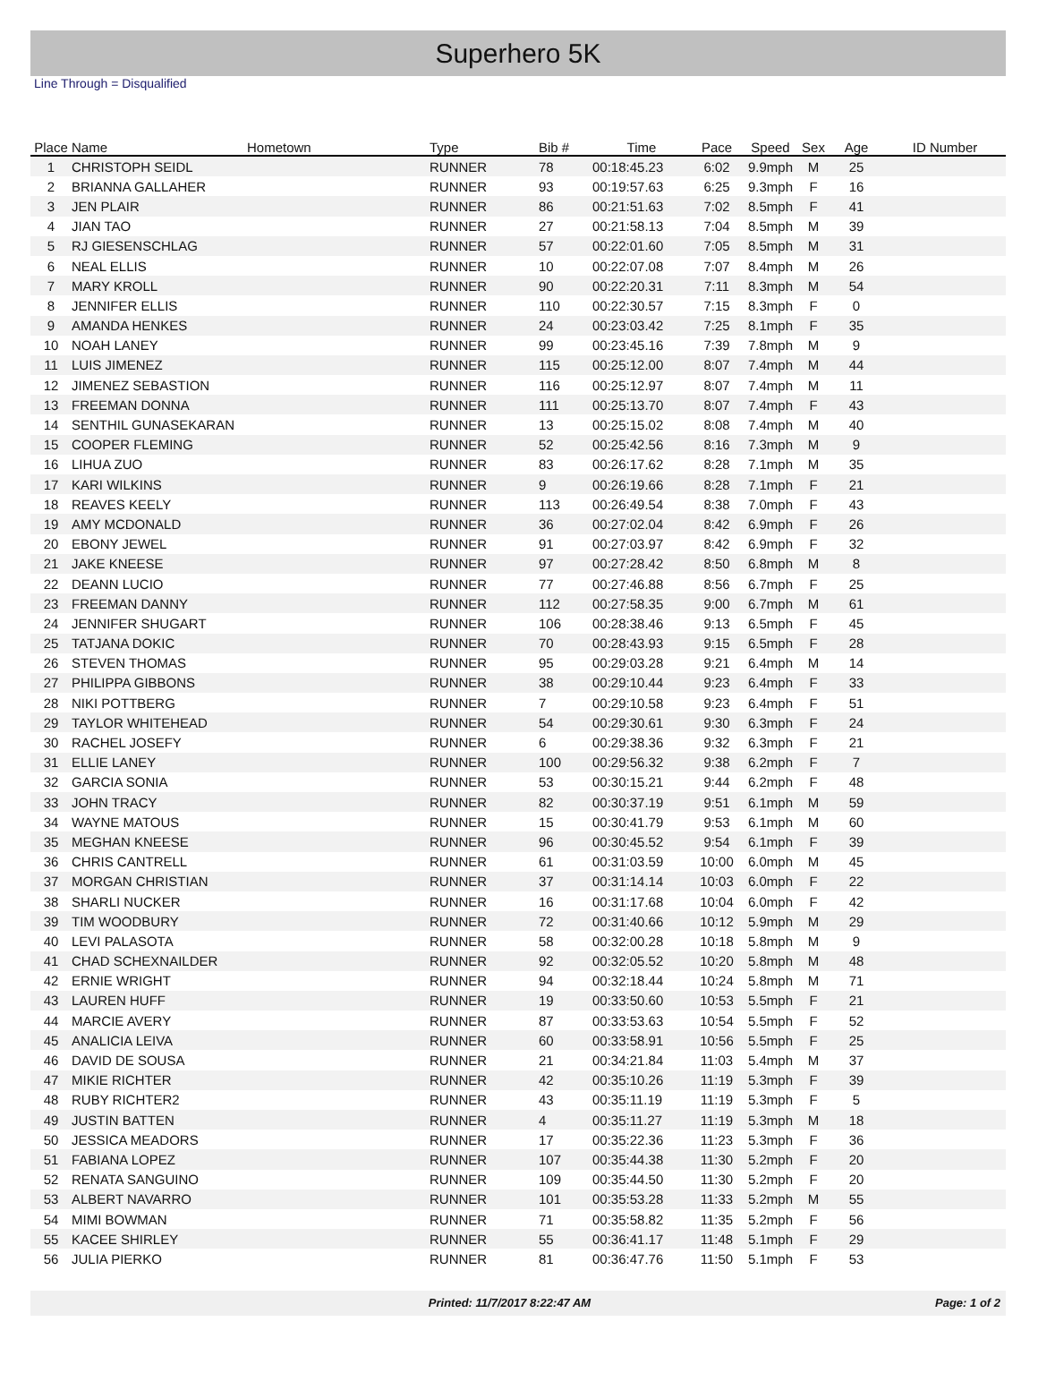Superhero 5K
Line Through = Disqualified
| Place | Name | Hometown | Type | Bib # | Time | Pace | Speed | Sex | Age | ID Number |
| --- | --- | --- | --- | --- | --- | --- | --- | --- | --- | --- |
| 1 | CHRISTOPH SEIDL | | RUNNER | 78 | 00:18:45.23 | 6:02 | 9.9mph | M | 25 | |
| 2 | BRIANNA GALLAHER | | RUNNER | 93 | 00:19:57.63 | 6:25 | 9.3mph | F | 16 | |
| 3 | JEN PLAIR | | RUNNER | 86 | 00:21:51.63 | 7:02 | 8.5mph | F | 41 | |
| 4 | JIAN TAO | | RUNNER | 27 | 00:21:58.13 | 7:04 | 8.5mph | M | 39 | |
| 5 | RJ GIESENSCHLAG | | RUNNER | 57 | 00:22:01.60 | 7:05 | 8.5mph | M | 31 | |
| 6 | NEAL ELLIS | | RUNNER | 10 | 00:22:07.08 | 7:07 | 8.4mph | M | 26 | |
| 7 | MARY KROLL | | RUNNER | 90 | 00:22:20.31 | 7:11 | 8.3mph | M | 54 | |
| 8 | JENNIFER ELLIS | | RUNNER | 110 | 00:22:30.57 | 7:15 | 8.3mph | F | 0 | |
| 9 | AMANDA HENKES | | RUNNER | 24 | 00:23:03.42 | 7:25 | 8.1mph | F | 35 | |
| 10 | NOAH LANEY | | RUNNER | 99 | 00:23:45.16 | 7:39 | 7.8mph | M | 9 | |
| 11 | LUIS JIMENEZ | | RUNNER | 115 | 00:25:12.00 | 8:07 | 7.4mph | M | 44 | |
| 12 | JIMENEZ SEBASTION | | RUNNER | 116 | 00:25:12.97 | 8:07 | 7.4mph | M | 11 | |
| 13 | FREEMAN DONNA | | RUNNER | 111 | 00:25:13.70 | 8:07 | 7.4mph | F | 43 | |
| 14 | SENTHIL GUNASEKARAN | | RUNNER | 13 | 00:25:15.02 | 8:08 | 7.4mph | M | 40 | |
| 15 | COOPER FLEMING | | RUNNER | 52 | 00:25:42.56 | 8:16 | 7.3mph | M | 9 | |
| 16 | LIHUA ZUO | | RUNNER | 83 | 00:26:17.62 | 8:28 | 7.1mph | M | 35 | |
| 17 | KARI WILKINS | | RUNNER | 9 | 00:26:19.66 | 8:28 | 7.1mph | F | 21 | |
| 18 | REAVES KEELY | | RUNNER | 113 | 00:26:49.54 | 8:38 | 7.0mph | F | 43 | |
| 19 | AMY MCDONALD | | RUNNER | 36 | 00:27:02.04 | 8:42 | 6.9mph | F | 26 | |
| 20 | EBONY JEWEL | | RUNNER | 91 | 00:27:03.97 | 8:42 | 6.9mph | F | 32 | |
| 21 | JAKE KNEESE | | RUNNER | 97 | 00:27:28.42 | 8:50 | 6.8mph | M | 8 | |
| 22 | DEANN LUCIO | | RUNNER | 77 | 00:27:46.88 | 8:56 | 6.7mph | F | 25 | |
| 23 | FREEMAN DANNY | | RUNNER | 112 | 00:27:58.35 | 9:00 | 6.7mph | M | 61 | |
| 24 | JENNIFER SHUGART | | RUNNER | 106 | 00:28:38.46 | 9:13 | 6.5mph | F | 45 | |
| 25 | TATJANA DOKIC | | RUNNER | 70 | 00:28:43.93 | 9:15 | 6.5mph | F | 28 | |
| 26 | STEVEN THOMAS | | RUNNER | 95 | 00:29:03.28 | 9:21 | 6.4mph | M | 14 | |
| 27 | PHILIPPA GIBBONS | | RUNNER | 38 | 00:29:10.44 | 9:23 | 6.4mph | F | 33 | |
| 28 | NIKI POTTBERG | | RUNNER | 7 | 00:29:10.58 | 9:23 | 6.4mph | F | 51 | |
| 29 | TAYLOR WHITEHEAD | | RUNNER | 54 | 00:29:30.61 | 9:30 | 6.3mph | F | 24 | |
| 30 | RACHEL JOSEFY | | RUNNER | 6 | 00:29:38.36 | 9:32 | 6.3mph | F | 21 | |
| 31 | ELLIE LANEY | | RUNNER | 100 | 00:29:56.32 | 9:38 | 6.2mph | F | 7 | |
| 32 | GARCIA SONIA | | RUNNER | 53 | 00:30:15.21 | 9:44 | 6.2mph | F | 48 | |
| 33 | JOHN TRACY | | RUNNER | 82 | 00:30:37.19 | 9:51 | 6.1mph | M | 59 | |
| 34 | WAYNE MATOUS | | RUNNER | 15 | 00:30:41.79 | 9:53 | 6.1mph | M | 60 | |
| 35 | MEGHAN KNEESE | | RUNNER | 96 | 00:30:45.52 | 9:54 | 6.1mph | F | 39 | |
| 36 | CHRIS CANTRELL | | RUNNER | 61 | 00:31:03.59 | 10:00 | 6.0mph | M | 45 | |
| 37 | MORGAN CHRISTIAN | | RUNNER | 37 | 00:31:14.14 | 10:03 | 6.0mph | F | 22 | |
| 38 | SHARLI NUCKER | | RUNNER | 16 | 00:31:17.68 | 10:04 | 6.0mph | F | 42 | |
| 39 | TIM WOODBURY | | RUNNER | 72 | 00:31:40.66 | 10:12 | 5.9mph | M | 29 | |
| 40 | LEVI PALASOTA | | RUNNER | 58 | 00:32:00.28 | 10:18 | 5.8mph | M | 9 | |
| 41 | CHAD SCHEXNAILDER | | RUNNER | 92 | 00:32:05.52 | 10:20 | 5.8mph | M | 48 | |
| 42 | ERNIE WRIGHT | | RUNNER | 94 | 00:32:18.44 | 10:24 | 5.8mph | M | 71 | |
| 43 | LAUREN HUFF | | RUNNER | 19 | 00:33:50.60 | 10:53 | 5.5mph | F | 21 | |
| 44 | MARCIE AVERY | | RUNNER | 87 | 00:33:53.63 | 10:54 | 5.5mph | F | 52 | |
| 45 | ANALICIA LEIVA | | RUNNER | 60 | 00:33:58.91 | 10:56 | 5.5mph | F | 25 | |
| 46 | DAVID DE SOUSA | | RUNNER | 21 | 00:34:21.84 | 11:03 | 5.4mph | M | 37 | |
| 47 | MIKIE RICHTER | | RUNNER | 42 | 00:35:10.26 | 11:19 | 5.3mph | F | 39 | |
| 48 | RUBY RICHTER2 | | RUNNER | 43 | 00:35:11.19 | 11:19 | 5.3mph | F | 5 | |
| 49 | JUSTIN BATTEN | | RUNNER | 4 | 00:35:11.27 | 11:19 | 5.3mph | M | 18 | |
| 50 | JESSICA MEADORS | | RUNNER | 17 | 00:35:22.36 | 11:23 | 5.3mph | F | 36 | |
| 51 | FABIANA LOPEZ | | RUNNER | 107 | 00:35:44.38 | 11:30 | 5.2mph | F | 20 | |
| 52 | RENATA SANGUINO | | RUNNER | 109 | 00:35:44.50 | 11:30 | 5.2mph | F | 20 | |
| 53 | ALBERT NAVARRO | | RUNNER | 101 | 00:35:53.28 | 11:33 | 5.2mph | M | 55 | |
| 54 | MIMI BOWMAN | | RUNNER | 71 | 00:35:58.82 | 11:35 | 5.2mph | F | 56 | |
| 55 | KACEE SHIRLEY | | RUNNER | 55 | 00:36:41.17 | 11:48 | 5.1mph | F | 29 | |
| 56 | JULIA PIERKO | | RUNNER | 81 | 00:36:47.76 | 11:50 | 5.1mph | F | 53 | |
Printed: 11/7/2017 8:22:47 AM Page: 1 of 2